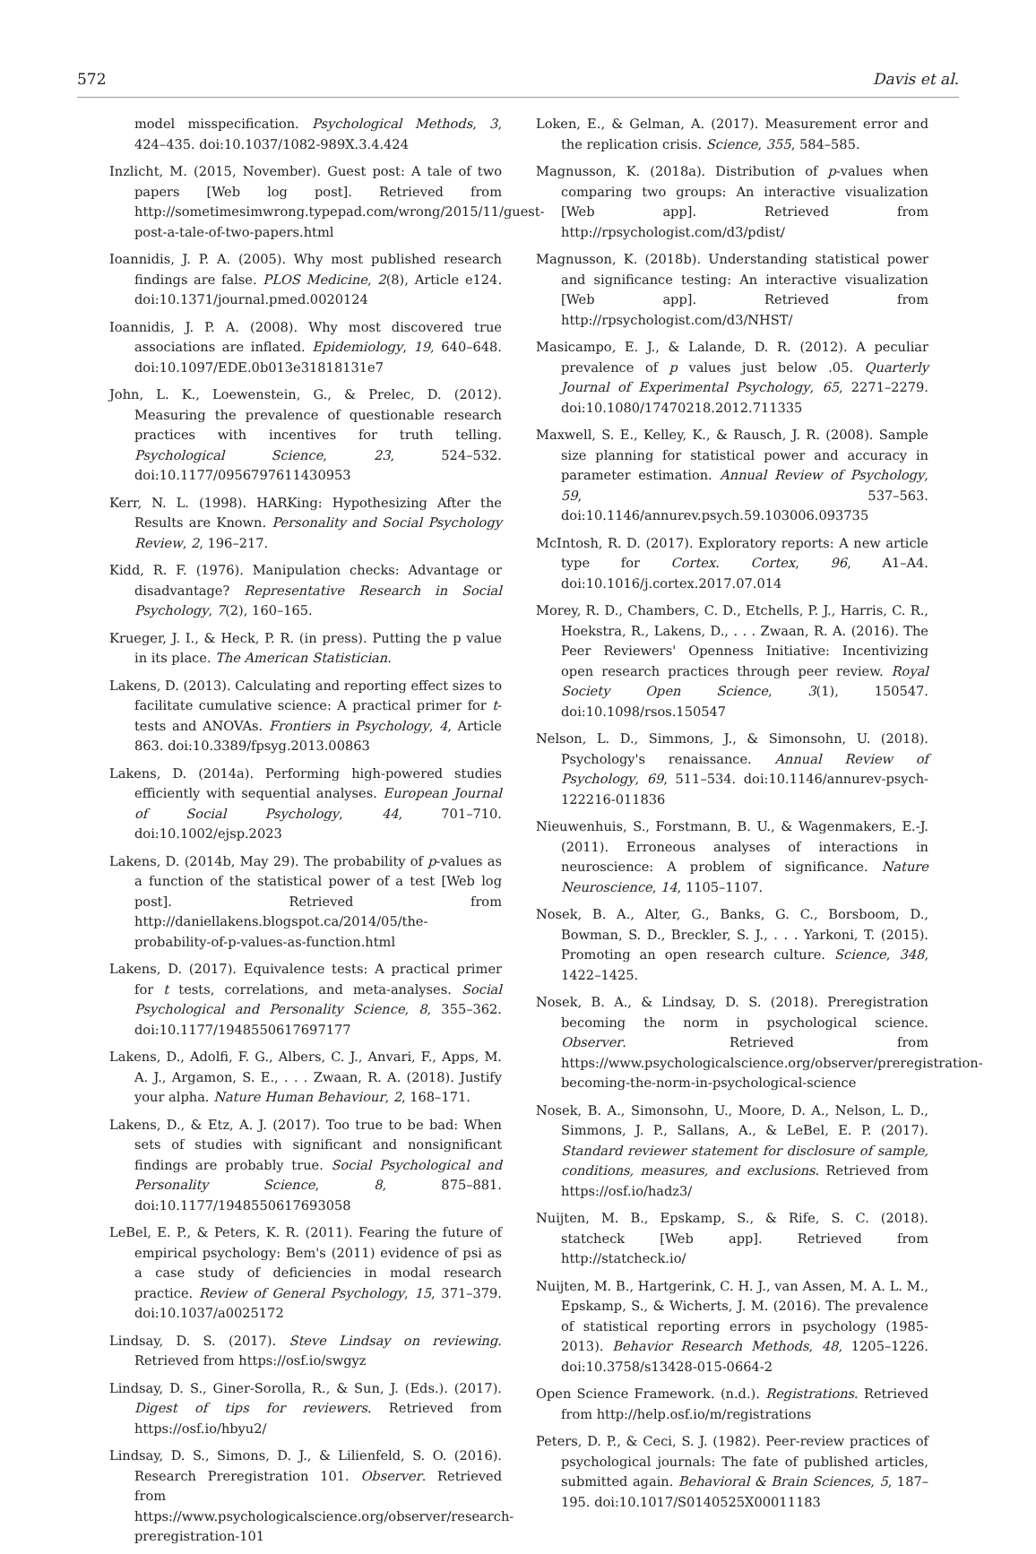572 Davis et al.
model misspecification. Psychological Methods, 3, 424–435. doi:10.1037/1082-989X.3.4.424
Inzlicht, M. (2015, November). Guest post: A tale of two papers [Web log post]. Retrieved from http://sometimesimwrong.typepad.com/wrong/2015/11/guest-post-a-tale-of-two-papers.html
Ioannidis, J. P. A. (2005). Why most published research findings are false. PLOS Medicine, 2(8), Article e124. doi:10.1371/journal.pmed.0020124
Ioannidis, J. P. A. (2008). Why most discovered true associations are inflated. Epidemiology, 19, 640–648. doi:10.1097/EDE.0b013e31818131e7
John, L. K., Loewenstein, G., & Prelec, D. (2012). Measuring the prevalence of questionable research practices with incentives for truth telling. Psychological Science, 23, 524–532. doi:10.1177/0956797611430953
Kerr, N. L. (1998). HARKing: Hypothesizing After the Results are Known. Personality and Social Psychology Review, 2, 196–217.
Kidd, R. F. (1976). Manipulation checks: Advantage or disadvantage? Representative Research in Social Psychology, 7(2), 160–165.
Krueger, J. I., & Heck, P. R. (in press). Putting the p value in its place. The American Statistician.
Lakens, D. (2013). Calculating and reporting effect sizes to facilitate cumulative science: A practical primer for t-tests and ANOVAs. Frontiers in Psychology, 4, Article 863. doi:10.3389/fpsyg.2013.00863
Lakens, D. (2014a). Performing high-powered studies efficiently with sequential analyses. European Journal of Social Psychology, 44, 701–710. doi:10.1002/ejsp.2023
Lakens, D. (2014b, May 29). The probability of p-values as a function of the statistical power of a test [Web log post]. Retrieved from http://daniellakens.blogspot.ca/2014/05/the-probability-of-p-values-as-function.html
Lakens, D. (2017). Equivalence tests: A practical primer for t tests, correlations, and meta-analyses. Social Psychological and Personality Science, 8, 355–362. doi:10.1177/1948550617697177
Lakens, D., Adolfi, F. G., Albers, C. J., Anvari, F., Apps, M. A. J., Argamon, S. E., . . . Zwaan, R. A. (2018). Justify your alpha. Nature Human Behaviour, 2, 168–171.
Lakens, D., & Etz, A. J. (2017). Too true to be bad: When sets of studies with significant and nonsignificant findings are probably true. Social Psychological and Personality Science, 8, 875–881. doi:10.1177/1948550617693058
LeBel, E. P., & Peters, K. R. (2011). Fearing the future of empirical psychology: Bem's (2011) evidence of psi as a case study of deficiencies in modal research practice. Review of General Psychology, 15, 371–379. doi:10.1037/a0025172
Lindsay, D. S. (2017). Steve Lindsay on reviewing. Retrieved from https://osf.io/swgyz
Lindsay, D. S., Giner-Sorolla, R., & Sun, J. (Eds.). (2017). Digest of tips for reviewers. Retrieved from https://osf.io/hbyu2/
Lindsay, D. S., Simons, D. J., & Lilienfeld, S. O. (2016). Research Preregistration 101. Observer. Retrieved from https://www.psychologicalscience.org/observer/research-preregistration-101
Loken, E., & Gelman, A. (2017). Measurement error and the replication crisis. Science, 355, 584–585.
Magnusson, K. (2018a). Distribution of p-values when comparing two groups: An interactive visualization [Web app]. Retrieved from http://rpsychologist.com/d3/pdist/
Magnusson, K. (2018b). Understanding statistical power and significance testing: An interactive visualization [Web app]. Retrieved from http://rpsychologist.com/d3/NHST/
Masicampo, E. J., & Lalande, D. R. (2012). A peculiar prevalence of p values just below .05. Quarterly Journal of Experimental Psychology, 65, 2271–2279. doi:10.1080/17470218.2012.711335
Maxwell, S. E., Kelley, K., & Rausch, J. R. (2008). Sample size planning for statistical power and accuracy in parameter estimation. Annual Review of Psychology, 59, 537–563. doi:10.1146/annurev.psych.59.103006.093735
McIntosh, R. D. (2017). Exploratory reports: A new article type for Cortex. Cortex, 96, A1–A4. doi:10.1016/j.cortex.2017.07.014
Morey, R. D., Chambers, C. D., Etchells, P. J., Harris, C. R., Hoekstra, R., Lakens, D., . . . Zwaan, R. A. (2016). The Peer Reviewers' Openness Initiative: Incentivizing open research practices through peer review. Royal Society Open Science, 3(1), 150547. doi:10.1098/rsos.150547
Nelson, L. D., Simmons, J., & Simonsohn, U. (2018). Psychology's renaissance. Annual Review of Psychology, 69, 511–534. doi:10.1146/annurev-psych-122216-011836
Nieuwenhuis, S., Forstmann, B. U., & Wagenmakers, E.-J. (2011). Erroneous analyses of interactions in neuroscience: A problem of significance. Nature Neuroscience, 14, 1105–1107.
Nosek, B. A., Alter, G., Banks, G. C., Borsboom, D., Bowman, S. D., Breckler, S. J., . . . Yarkoni, T. (2015). Promoting an open research culture. Science, 348, 1422–1425.
Nosek, B. A., & Lindsay, D. S. (2018). Preregistration becoming the norm in psychological science. Observer. Retrieved from https://www.psychologicalscience.org/observer/preregistration-becoming-the-norm-in-psychological-science
Nosek, B. A., Simonsohn, U., Moore, D. A., Nelson, L. D., Simmons, J. P., Sallans, A., & LeBel, E. P. (2017). Standard reviewer statement for disclosure of sample, conditions, measures, and exclusions. Retrieved from https://osf.io/hadz3/
Nuijten, M. B., Epskamp, S., & Rife, S. C. (2018). statcheck [Web app]. Retrieved from http://statcheck.io/
Nuijten, M. B., Hartgerink, C. H. J., van Assen, M. A. L. M., Epskamp, S., & Wicherts, J. M. (2016). The prevalence of statistical reporting errors in psychology (1985-2013). Behavior Research Methods, 48, 1205–1226. doi:10.3758/s13428-015-0664-2
Open Science Framework. (n.d.). Registrations. Retrieved from http://help.osf.io/m/registrations
Peters, D. P., & Ceci, S. J. (1982). Peer-review practices of psychological journals: The fate of published articles, submitted again. Behavioral & Brain Sciences, 5, 187–195. doi:10.1017/S0140525X00011183